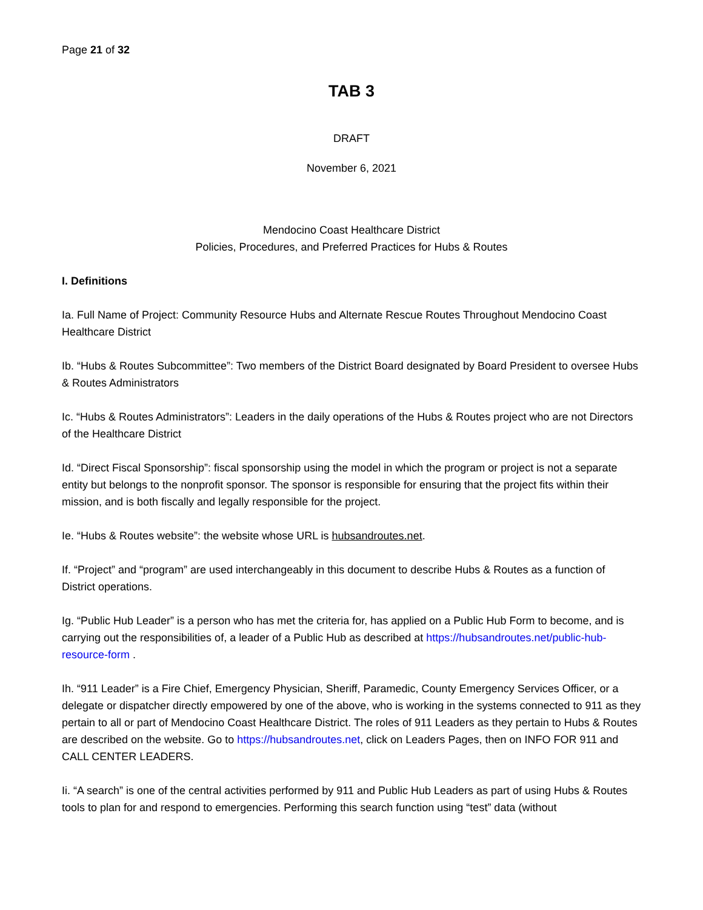Page 21 of 32
TAB 3
DRAFT
November 6, 2021
Mendocino Coast Healthcare District
Policies, Procedures, and Preferred Practices for Hubs & Routes
I. Definitions
Ia. Full Name of Project: Community Resource Hubs and Alternate Rescue Routes Throughout Mendocino Coast Healthcare District
Ib. “Hubs & Routes Subcommittee”: Two members of the District Board designated by Board President to oversee Hubs & Routes Administrators
Ic. “Hubs & Routes Administrators”: Leaders in the daily operations of the Hubs & Routes project who are not Directors of the Healthcare District
Id. “Direct Fiscal Sponsorship”: fiscal sponsorship using the model in which the program or project is not a separate entity but belongs to the nonprofit sponsor. The sponsor is responsible for ensuring that the project fits within their mission, and is both fiscally and legally responsible for the project.
Ie. “Hubs & Routes website”: the website whose URL is hubsandroutes.net.
If. “Project” and “program” are used interchangeably in this document to describe Hubs & Routes as a function of District operations.
Ig. “Public Hub Leader” is a person who has met the criteria for, has applied on a Public Hub Form to become, and is carrying out the responsibilities of, a leader of a Public Hub as described at https://hubsandroutes.net/public-hub-resource-form .
Ih. “911 Leader” is a Fire Chief, Emergency Physician, Sheriff, Paramedic, County Emergency Services Officer, or a delegate or dispatcher directly empowered by one of the above, who is working in the systems connected to 911 as they pertain to all or part of Mendocino Coast Healthcare District. The roles of 911 Leaders as they pertain to Hubs & Routes are described on the website. Go to https://hubsandroutes.net, click on Leaders Pages, then on INFO FOR 911 and CALL CENTER LEADERS.
Ii. “A search” is one of the central activities performed by 911 and Public Hub Leaders as part of using Hubs & Routes tools to plan for and respond to emergencies. Performing this search function using “test” data (without